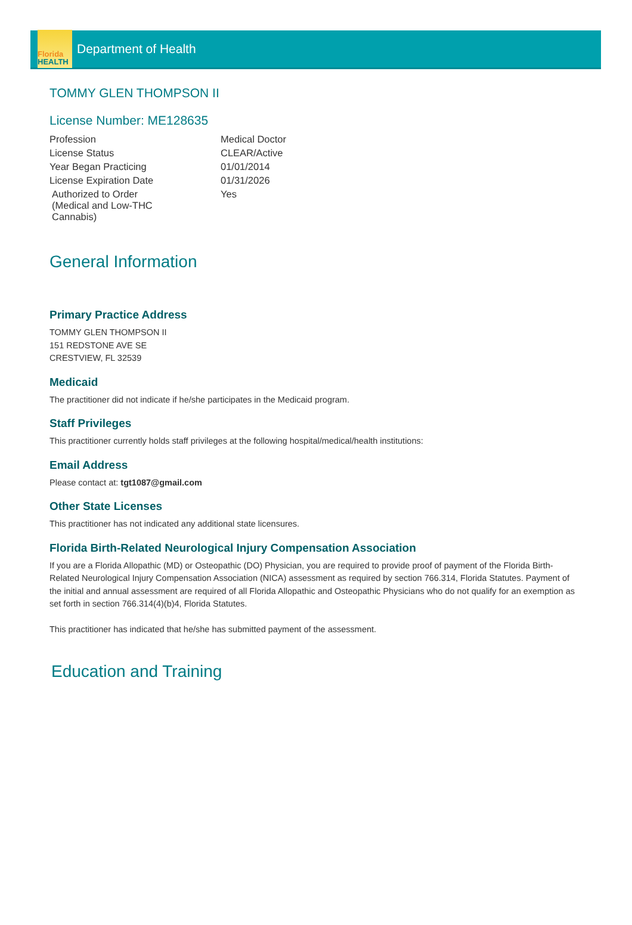Florida
HEALTH
Department of Health
TOMMY GLEN THOMPSON II
License Number: ME128635
| Profession | Medical Doctor |
| License Status | CLEAR/Active |
| Year Began Practicing | 01/01/2014 |
| License Expiration Date | 01/31/2026 |
| Authorized to Order (Medical and Low-THC Cannabis) | Yes |
General Information
Primary Practice Address
TOMMY GLEN THOMPSON II
151 REDSTONE AVE SE
CRESTVIEW, FL 32539
Medicaid
The practitioner did not indicate if he/she participates in the Medicaid program.
Staff Privileges
This practitioner currently holds staff privileges at the following hospital/medical/health institutions:
Email Address
Please contact at: tgt1087@gmail.com
Other State Licenses
This practitioner has not indicated any additional state licensures.
Florida Birth-Related Neurological Injury Compensation Association
If you are a Florida Allopathic (MD) or Osteopathic (DO) Physician, you are required to provide proof of payment of the Florida Birth-Related Neurological Injury Compensation Association (NICA) assessment as required by section 766.314, Florida Statutes. Payment of the initial and annual assessment are required of all Florida Allopathic and Osteopathic Physicians who do not qualify for an exemption as set forth in section 766.314(4)(b)4, Florida Statutes.
This practitioner has indicated that he/she has submitted payment of the assessment.
Education and Training